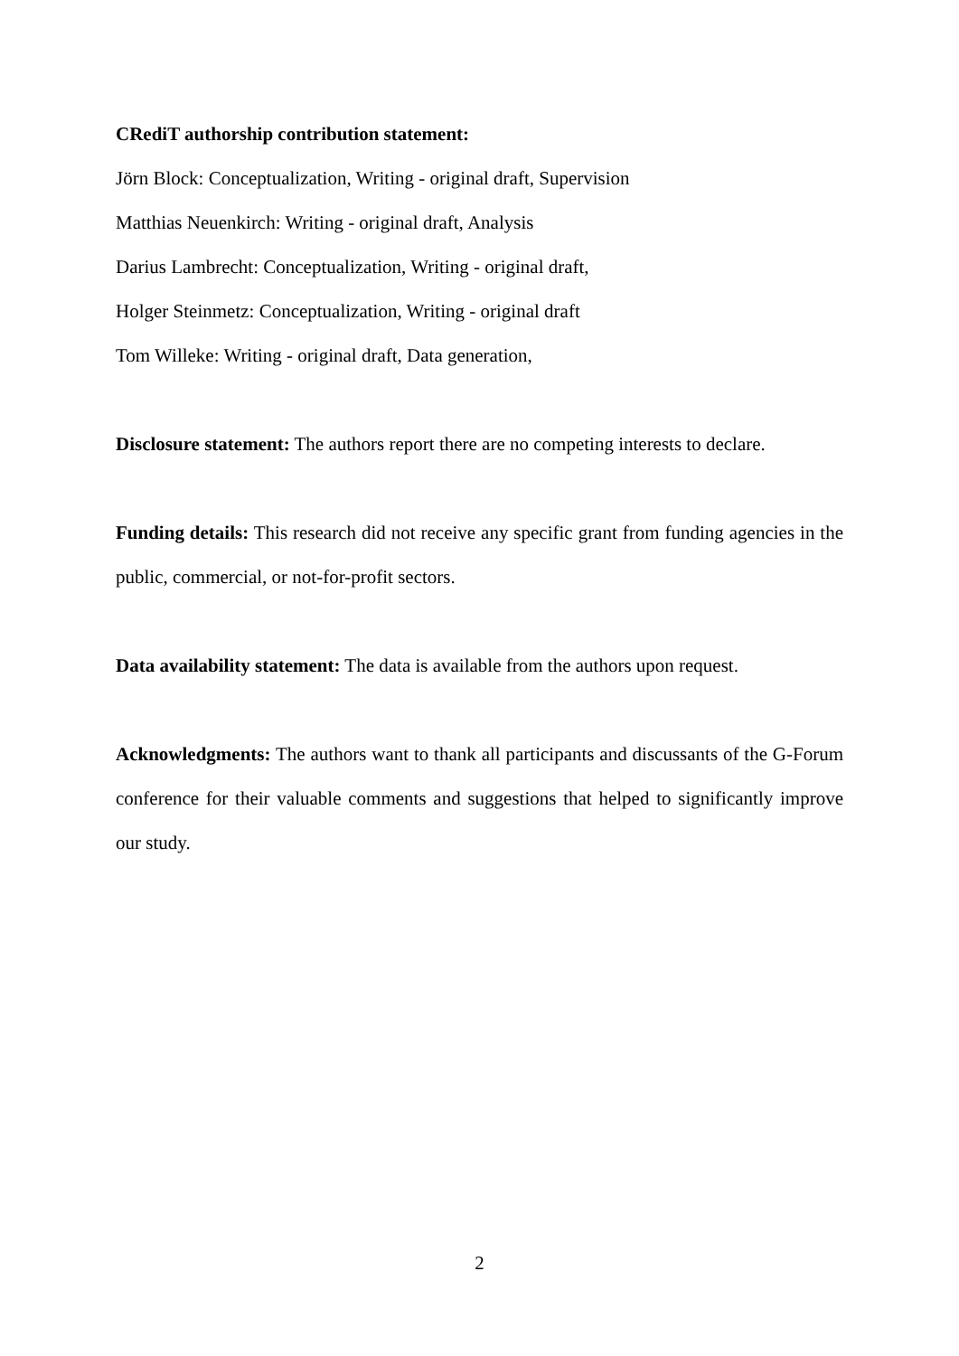CRediT authorship contribution statement:
Jörn Block: Conceptualization, Writing - original draft, Supervision
Matthias Neuenkirch: Writing - original draft, Analysis
Darius Lambrecht: Conceptualization, Writing - original draft,
Holger Steinmetz: Conceptualization, Writing - original draft
Tom Willeke: Writing - original draft, Data generation,
Disclosure statement: The authors report there are no competing interests to declare.
Funding details: This research did not receive any specific grant from funding agencies in the public, commercial, or not-for-profit sectors.
Data availability statement: The data is available from the authors upon request.
Acknowledgments: The authors want to thank all participants and discussants of the G-Forum conference for their valuable comments and suggestions that helped to significantly improve our study.
2